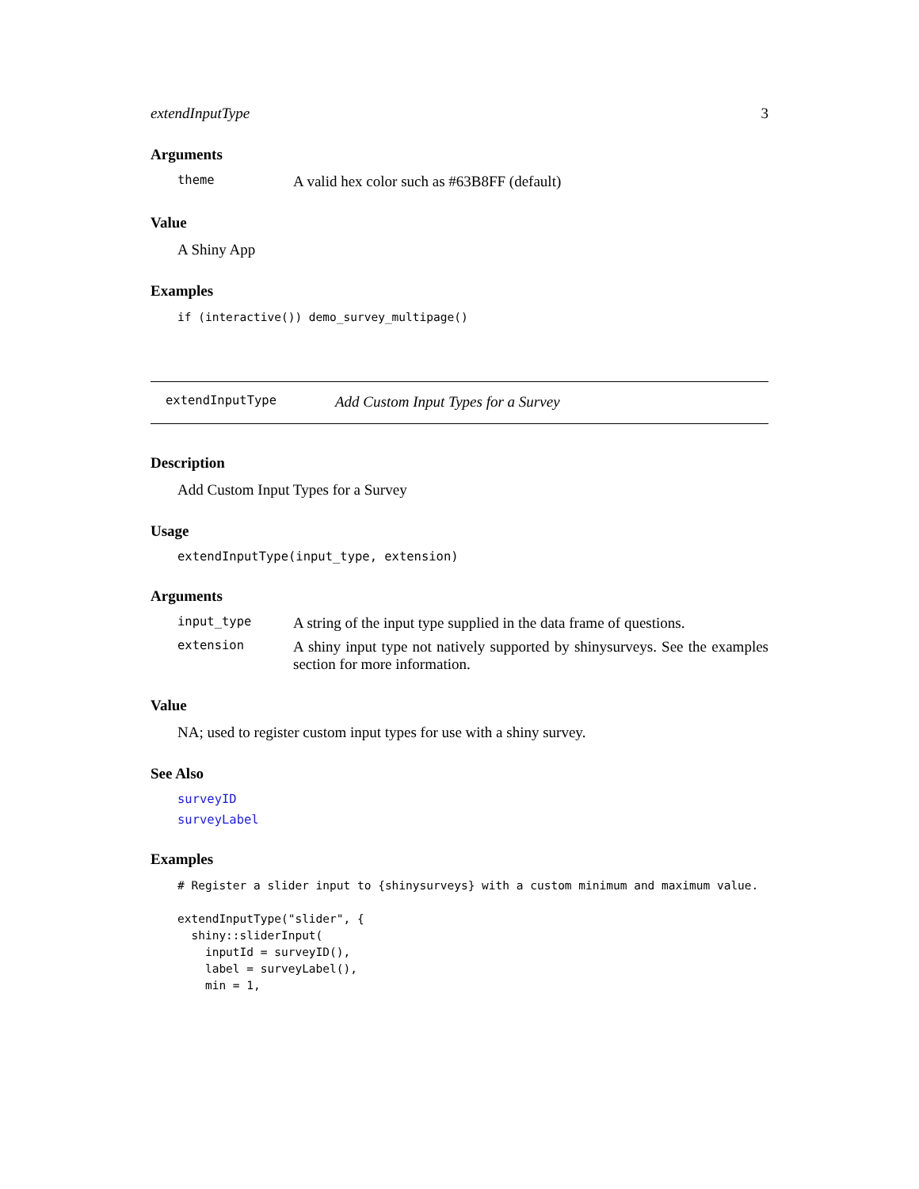extendInputType 3
Arguments
theme A valid hex color such as #63B8FF (default)
Value
A Shiny App
Examples
if (interactive()) demo_survey_multipage()
extendInputType Add Custom Input Types for a Survey
Description
Add Custom Input Types for a Survey
Usage
extendInputType(input_type, extension)
Arguments
input_type A string of the input type supplied in the data frame of questions. extension A shiny input type not natively supported by shinysurveys. See the examples section for more information.
Value
NA; used to register custom input types for use with a shiny survey.
See Also
surveyID
surveyLabel
Examples
# Register a slider input to {shinysurveys} with a custom minimum and maximum value.

extendInputType("slider", {
  shiny::sliderInput(
    inputId = surveyID(),
    label = surveyLabel(),
    min = 1,